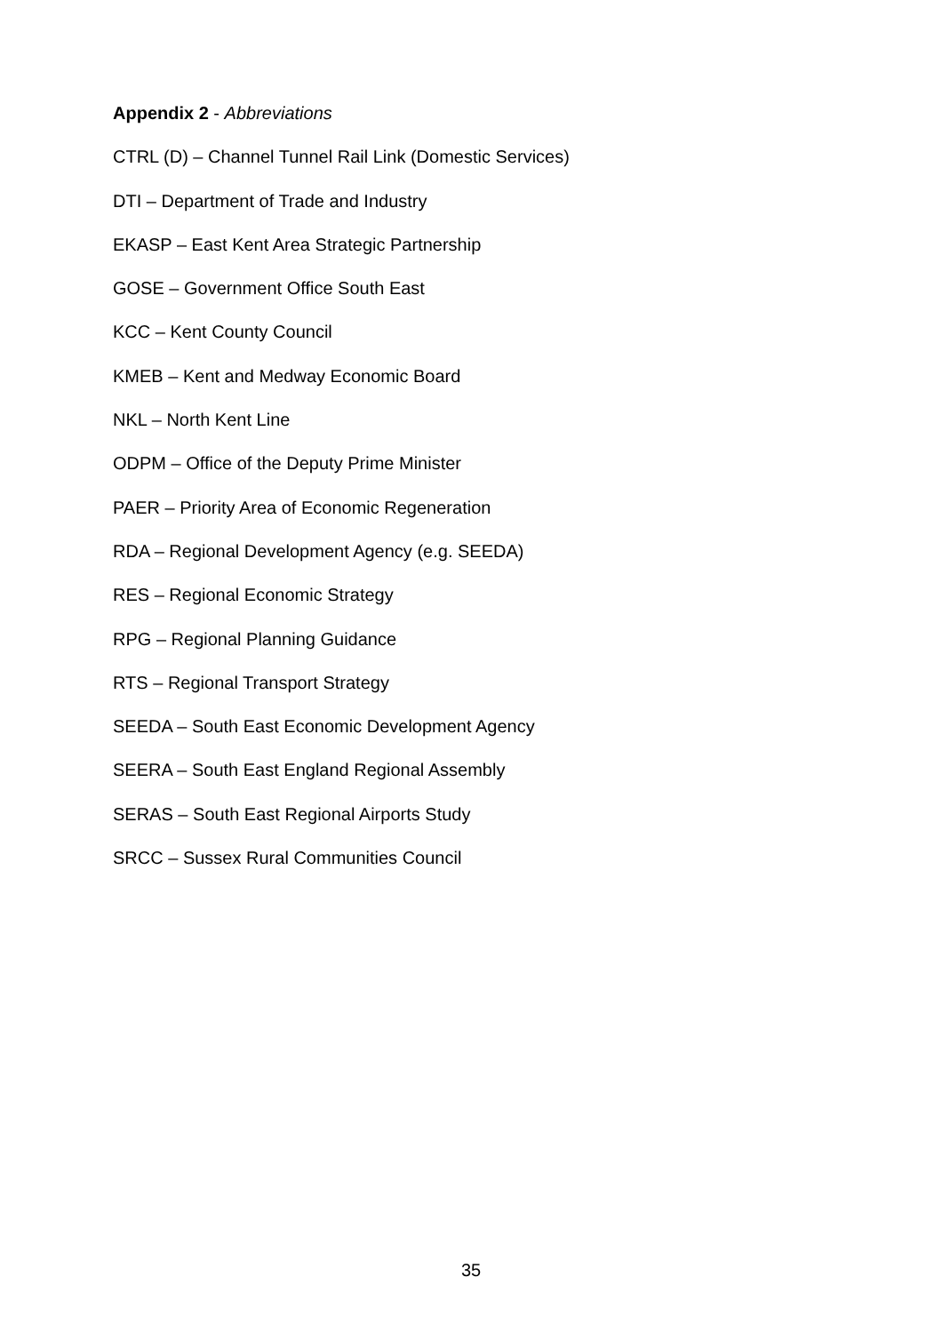Appendix 2 - Abbreviations
CTRL (D) – Channel Tunnel Rail Link (Domestic Services)
DTI – Department of Trade and Industry
EKASP – East Kent Area Strategic Partnership
GOSE – Government Office South East
KCC – Kent County Council
KMEB – Kent and Medway Economic Board
NKL – North Kent Line
ODPM – Office of the Deputy Prime Minister
PAER – Priority Area of Economic Regeneration
RDA – Regional Development Agency (e.g. SEEDA)
RES – Regional Economic Strategy
RPG – Regional Planning Guidance
RTS – Regional Transport Strategy
SEEDA – South East Economic Development Agency
SEERA – South East England Regional Assembly
SERAS – South East Regional Airports Study
SRCC – Sussex Rural Communities Council
35